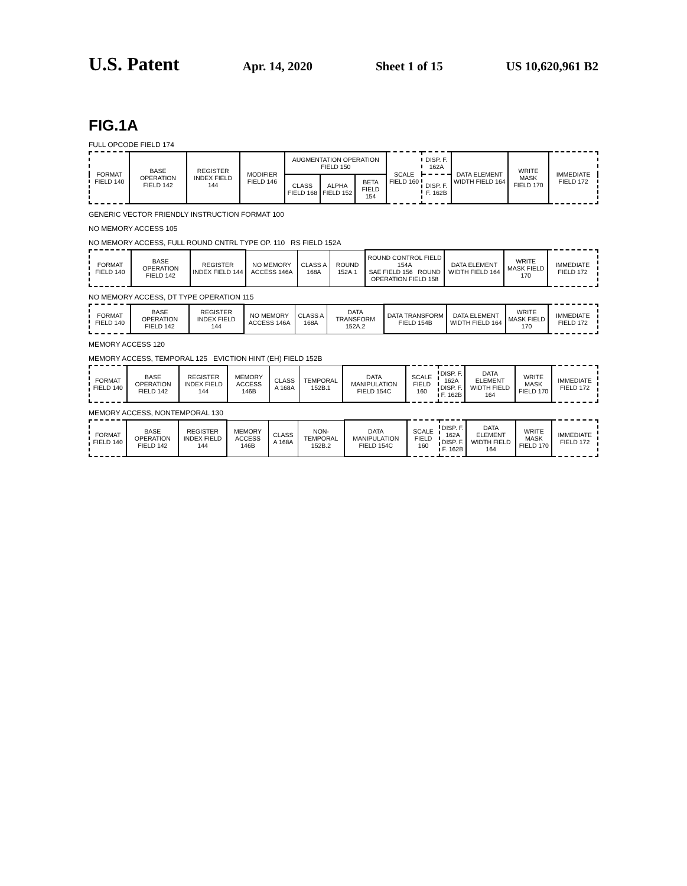U.S. Patent
Apr. 14, 2020 Sheet 1 of 15 US 10,620,961 B2
FIG.1A
FULL OPCODE FIELD 174
| FORMAT FIELD 140 | BASE OPERATION FIELD 142 | REGISTER INDEX FIELD 144 | MODIFIER FIELD 146 | AUGMENTATION OPERATION FIELD 150 | | | SCALE FIELD 160 | DISP. F. 162A | DATA ELEMENT WIDTH FIELD 164 | WRITE MASK FIELD 170 | IMMEDIATE FIELD 172 |
| | | | | CLASS FIELD 168 | ALPHA FIELD 152 | BETA FIELD 154 | | DISP. F. F. 162B | | | |
GENERIC VECTOR FRIENDLY INSTRUCTION FORMAT 100
NO MEMORY ACCESS 105
NO MEMORY ACCESS, FULL ROUND CNTRL TYPE OP. 110 RS FIELD 152A
| FORMAT FIELD 140 | BASE OPERATION FIELD 142 | REGISTER INDEX FIELD 144 | NO MEMORY ACCESS 146A | CLASS A 168A | ROUND 152A.1 | ROUND CONTROL FIELD 154A SAE FIELD 156 ROUND OPERATION FIELD 158 | DATA ELEMENT WIDTH FIELD 164 | WRITE MASK FIELD 170 | IMMEDIATE FIELD 172 |
NO MEMORY ACCESS, DT TYPE OPERATION 115
| FORMAT FIELD 140 | BASE OPERATION FIELD 142 | REGISTER INDEX FIELD 144 | NO MEMORY ACCESS 146A | CLASS A 168A | DATA TRANSFORM 152A.2 | DATA TRANSFORM FIELD 154B | DATA ELEMENT WIDTH FIELD 164 | WRITE MASK FIELD 170 | IMMEDIATE FIELD 172 |
MEMORY ACCESS 120
MEMORY ACCESS, TEMPORAL 125 EVICTION HINT (EH) FIELD 152B
| FORMAT FIELD 140 | BASE OPERATION FIELD 142 | REGISTER INDEX FIELD 144 | MEMORY ACCESS 146B | CLASS A 168A | TEMPORAL 152B.1 | DATA MANIPULATION FIELD 154C | SCALE FIELD 160 | DISP. F. 162A DISP. F. F. 162B | DATA ELEMENT WIDTH FIELD 164 | WRITE MASK FIELD 170 | IMMEDIATE FIELD 172 |
MEMORY ACCESS, NONTEMPORAL 130
| FORMAT FIELD 140 | BASE OPERATION FIELD 142 | REGISTER INDEX FIELD 144 | MEMORY ACCESS 146B | CLASS A 168A | NON-TEMPORAL 152B.2 | DATA MANIPULATION FIELD 154C | SCALE FIELD 160 | DISP. F. 162A DISP. F. F. 162B | DATA ELEMENT WIDTH FIELD 164 | WRITE MASK FIELD 170 | IMMEDIATE FIELD 172 |